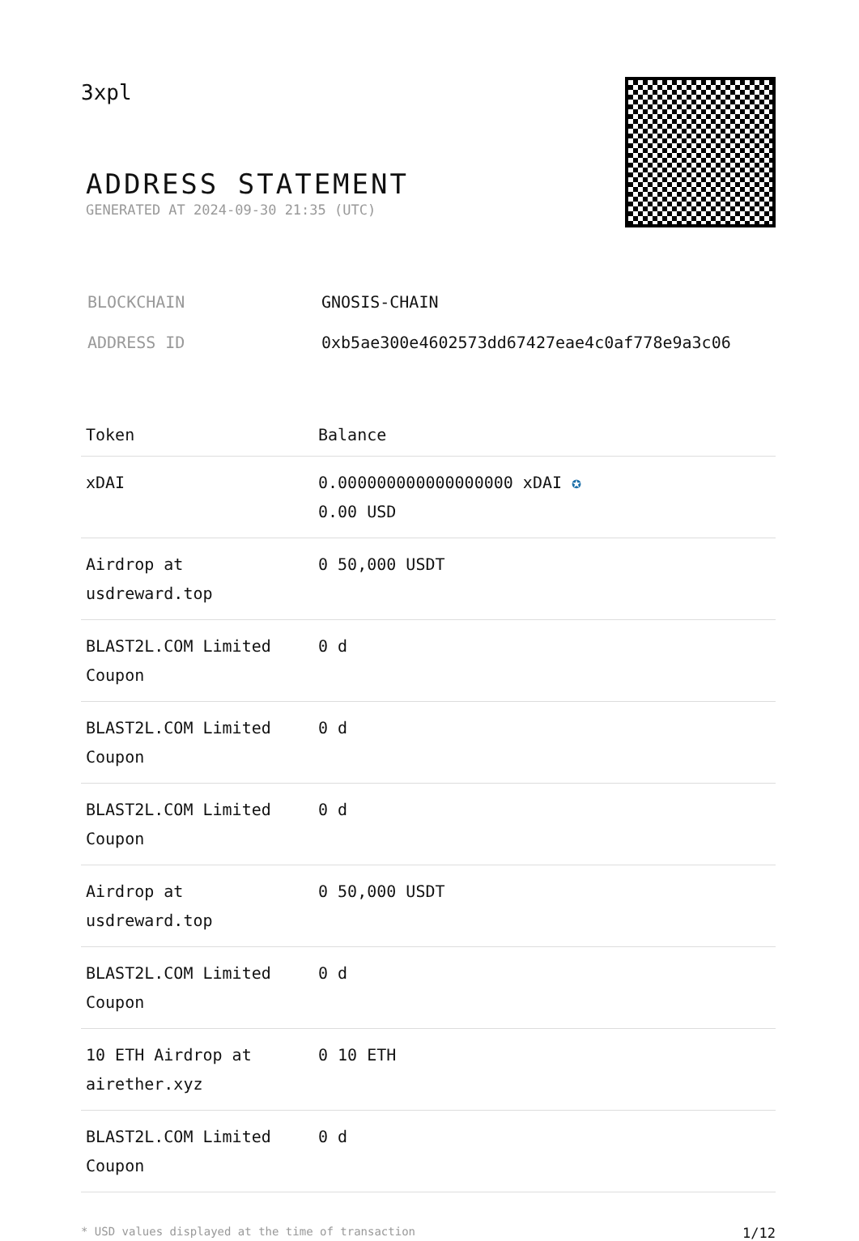3xpl
ADDRESS STATEMENT
GENERATED AT 2024-09-30 21:35 (UTC)
| BLOCKCHAIN | GNOSIS-CHAIN |
| ADDRESS ID | 0xb5ae300e4602573dd67427eae4c0af778e9a3c06 |
| Token | Balance |
| --- | --- |
| xDAI | 0.000000000000000000 xDAI ✪ 0.00 USD |
| Airdrop at usdreward.top | 0 50,000 USDT |
| BLAST2L.COM Limited Coupon | 0 d |
| BLAST2L.COM Limited Coupon | 0 d |
| BLAST2L.COM Limited Coupon | 0 d |
| Airdrop at usdreward.top | 0 50,000 USDT |
| BLAST2L.COM Limited Coupon | 0 d |
| 10 ETH Airdrop at airether.xyz | 0 10 ETH |
| BLAST2L.COM Limited Coupon | 0 d |
* USD values displayed at the time of transaction 1/12